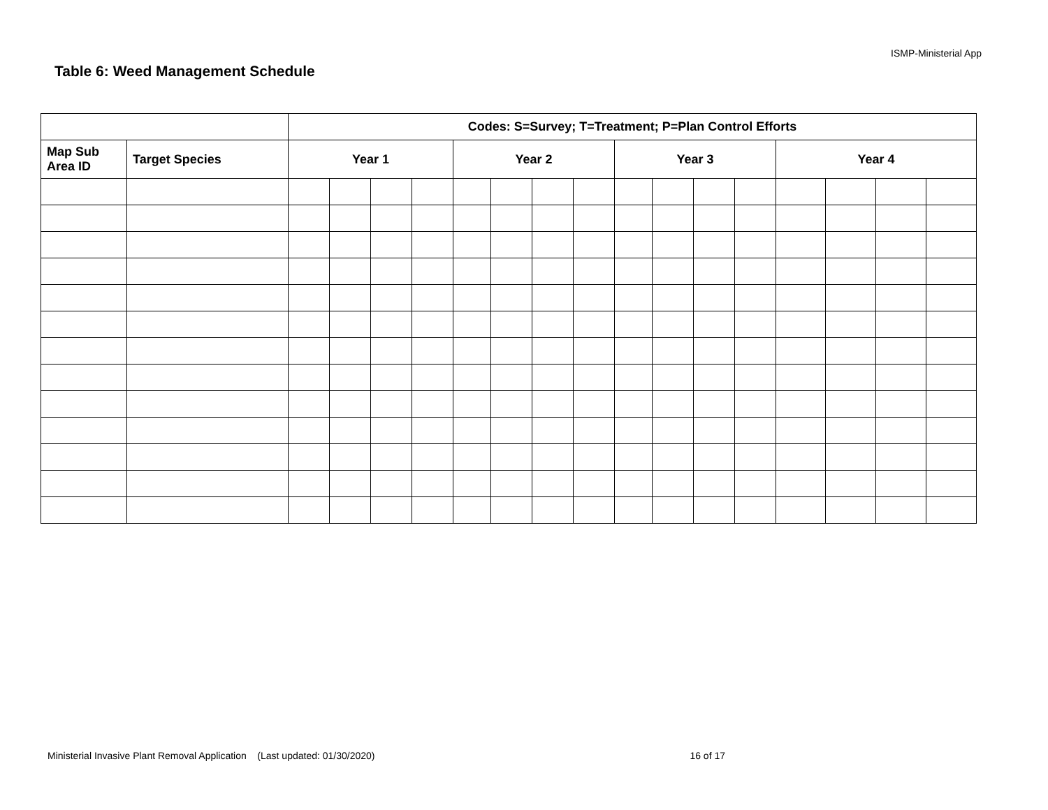ISMP-Ministerial App
Table 6: Weed Management Schedule
| | | Codes: S=Survey; T=Treatment; P=Plan Control Efforts | | | | | | | | | | | | | | | |
| --- | --- | --- | --- | --- | --- | --- | --- | --- | --- | --- | --- | --- | --- | --- | --- | --- | --- |
| Map Sub Area ID | Target Species | Year 1 | | | | Year 2 | | | | Year 3 | | | | Year 4 | | | |
Ministerial Invasive Plant Removal Application (Last updated: 01/30/2020) 16 of 17